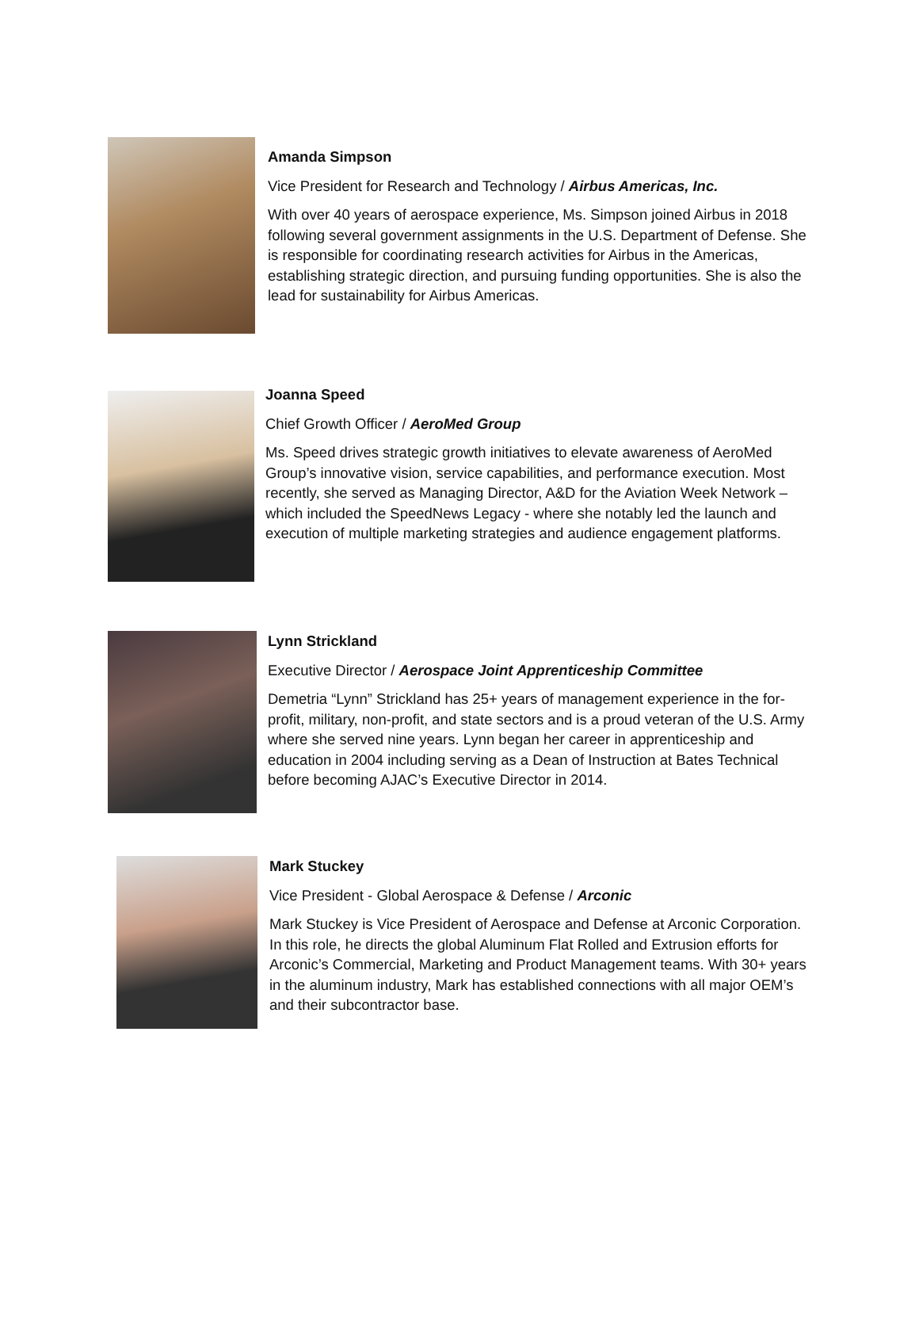Amanda Simpson
Vice President for Research and Technology / Airbus Americas, Inc.
With over 40 years of aerospace experience, Ms. Simpson joined Airbus in 2018 following several government assignments in the U.S. Department of Defense. She is responsible for coordinating research activities for Airbus in the Americas, establishing strategic direction, and pursuing funding opportunities. She is also the lead for sustainability for Airbus Americas.
Joanna Speed
Chief Growth Officer / AeroMed Group
Ms. Speed drives strategic growth initiatives to elevate awareness of AeroMed Group’s innovative vision, service capabilities, and performance execution. Most recently, she served as Managing Director, A&D for the Aviation Week Network – which included the SpeedNews Legacy - where she notably led the launch and execution of multiple marketing strategies and audience engagement platforms.
Lynn Strickland
Executive Director / Aerospace Joint Apprenticeship Committee
Demetria “Lynn” Strickland has 25+ years of management experience in the for-profit, military, non-profit, and state sectors and is a proud veteran of the U.S. Army where she served nine years. Lynn began her career in apprenticeship and education in 2004 including serving as a Dean of Instruction at Bates Technical before becoming AJAC’s Executive Director in 2014.
Mark Stuckey
Vice President - Global Aerospace & Defense / Arconic
Mark Stuckey is Vice President of Aerospace and Defense at Arconic Corporation. In this role, he directs the global Aluminum Flat Rolled and Extrusion efforts for Arconic’s Commercial, Marketing and Product Management teams. With 30+ years in the aluminum industry, Mark has established connections with all major OEM’s and their subcontractor base.